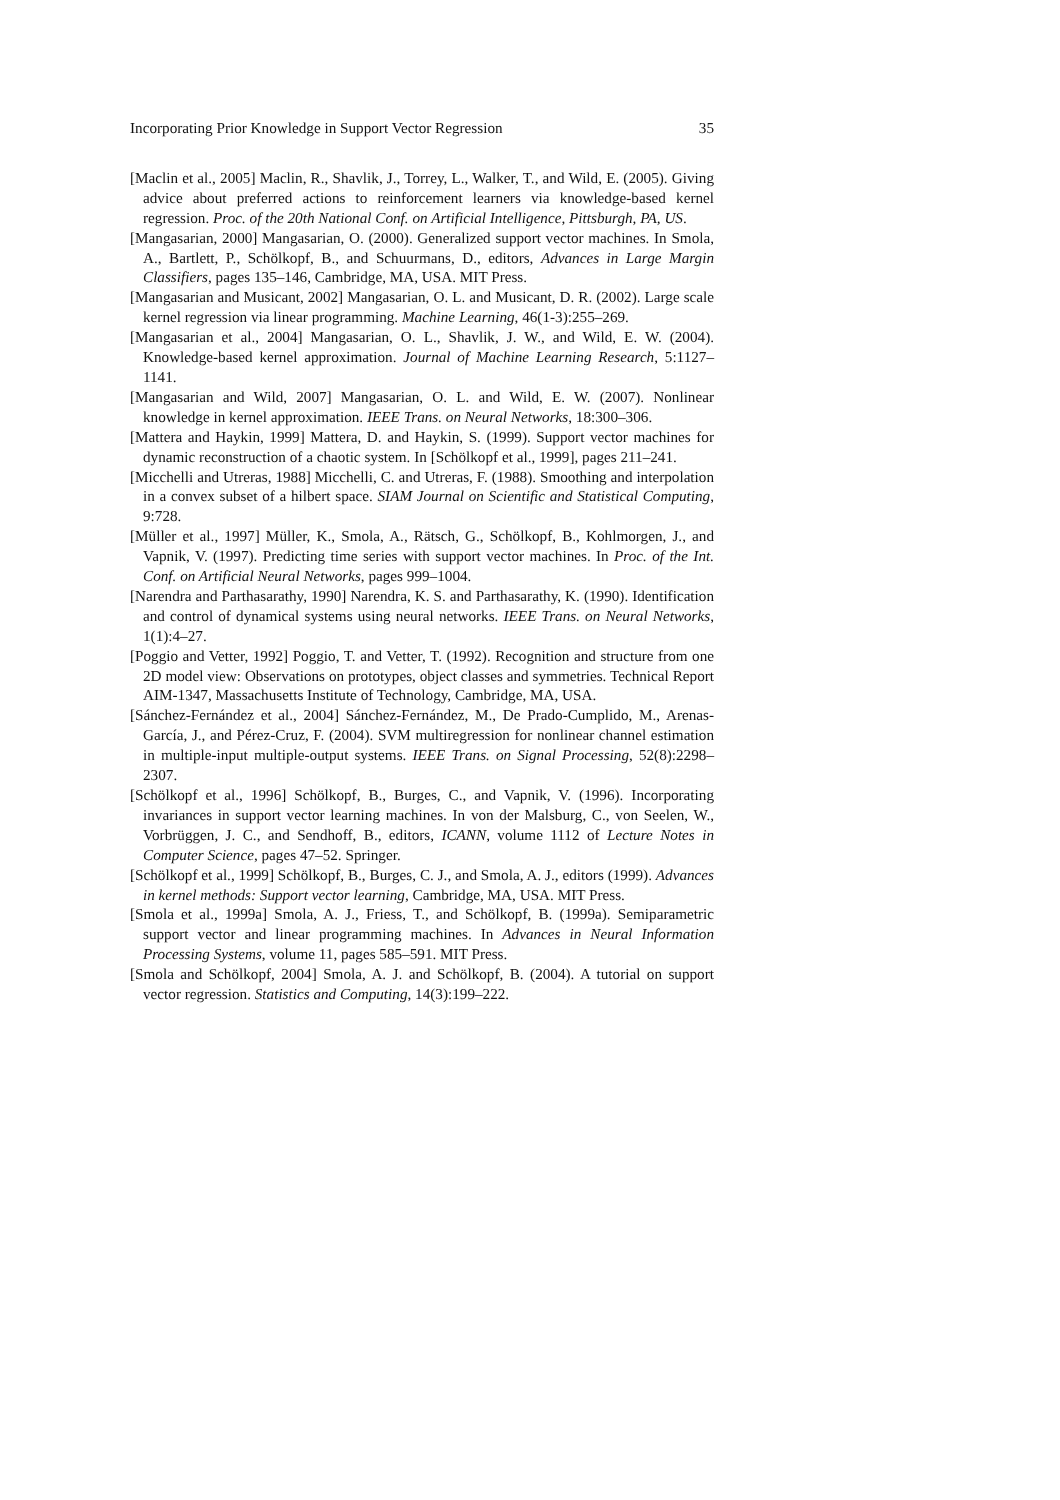Incorporating Prior Knowledge in Support Vector Regression 35
[Maclin et al., 2005] Maclin, R., Shavlik, J., Torrey, L., Walker, T., and Wild, E. (2005). Giving advice about preferred actions to reinforcement learners via knowledge-based kernel regression. Proc. of the 20th National Conf. on Artificial Intelligence, Pittsburgh, PA, US.
[Mangasarian, 2000] Mangasarian, O. (2000). Generalized support vector machines. In Smola, A., Bartlett, P., Schölkopf, B., and Schuurmans, D., editors, Advances in Large Margin Classifiers, pages 135–146, Cambridge, MA, USA. MIT Press.
[Mangasarian and Musicant, 2002] Mangasarian, O. L. and Musicant, D. R. (2002). Large scale kernel regression via linear programming. Machine Learning, 46(1-3):255–269.
[Mangasarian et al., 2004] Mangasarian, O. L., Shavlik, J. W., and Wild, E. W. (2004). Knowledge-based kernel approximation. Journal of Machine Learning Research, 5:1127–1141.
[Mangasarian and Wild, 2007] Mangasarian, O. L. and Wild, E. W. (2007). Nonlinear knowledge in kernel approximation. IEEE Trans. on Neural Networks, 18:300–306.
[Mattera and Haykin, 1999] Mattera, D. and Haykin, S. (1999). Support vector machines for dynamic reconstruction of a chaotic system. In [Schölkopf et al., 1999], pages 211–241.
[Micchelli and Utreras, 1988] Micchelli, C. and Utreras, F. (1988). Smoothing and interpolation in a convex subset of a hilbert space. SIAM Journal on Scientific and Statistical Computing, 9:728.
[Müller et al., 1997] Müller, K., Smola, A., Rätsch, G., Schölkopf, B., Kohlmorgen, J., and Vapnik, V. (1997). Predicting time series with support vector machines. In Proc. of the Int. Conf. on Artificial Neural Networks, pages 999–1004.
[Narendra and Parthasarathy, 1990] Narendra, K. S. and Parthasarathy, K. (1990). Identification and control of dynamical systems using neural networks. IEEE Trans. on Neural Networks, 1(1):4–27.
[Poggio and Vetter, 1992] Poggio, T. and Vetter, T. (1992). Recognition and structure from one 2D model view: Observations on prototypes, object classes and symmetries. Technical Report AIM-1347, Massachusetts Institute of Technology, Cambridge, MA, USA.
[Sánchez-Fernández et al., 2004] Sánchez-Fernández, M., De Prado-Cumplido, M., Arenas-García, J., and Pérez-Cruz, F. (2004). SVM multiregression for nonlinear channel estimation in multiple-input multiple-output systems. IEEE Trans. on Signal Processing, 52(8):2298–2307.
[Schölkopf et al., 1996] Schölkopf, B., Burges, C., and Vapnik, V. (1996). Incorporating invariances in support vector learning machines. In von der Malsburg, C., von Seelen, W., Vorbrüggen, J. C., and Sendhoff, B., editors, ICANN, volume 1112 of Lecture Notes in Computer Science, pages 47–52. Springer.
[Schölkopf et al., 1999] Schölkopf, B., Burges, C. J., and Smola, A. J., editors (1999). Advances in kernel methods: Support vector learning, Cambridge, MA, USA. MIT Press.
[Smola et al., 1999a] Smola, A. J., Friess, T., and Schölkopf, B. (1999a). Semiparametric support vector and linear programming machines. In Advances in Neural Information Processing Systems, volume 11, pages 585–591. MIT Press.
[Smola and Schölkopf, 2004] Smola, A. J. and Schölkopf, B. (2004). A tutorial on support vector regression. Statistics and Computing, 14(3):199–222.